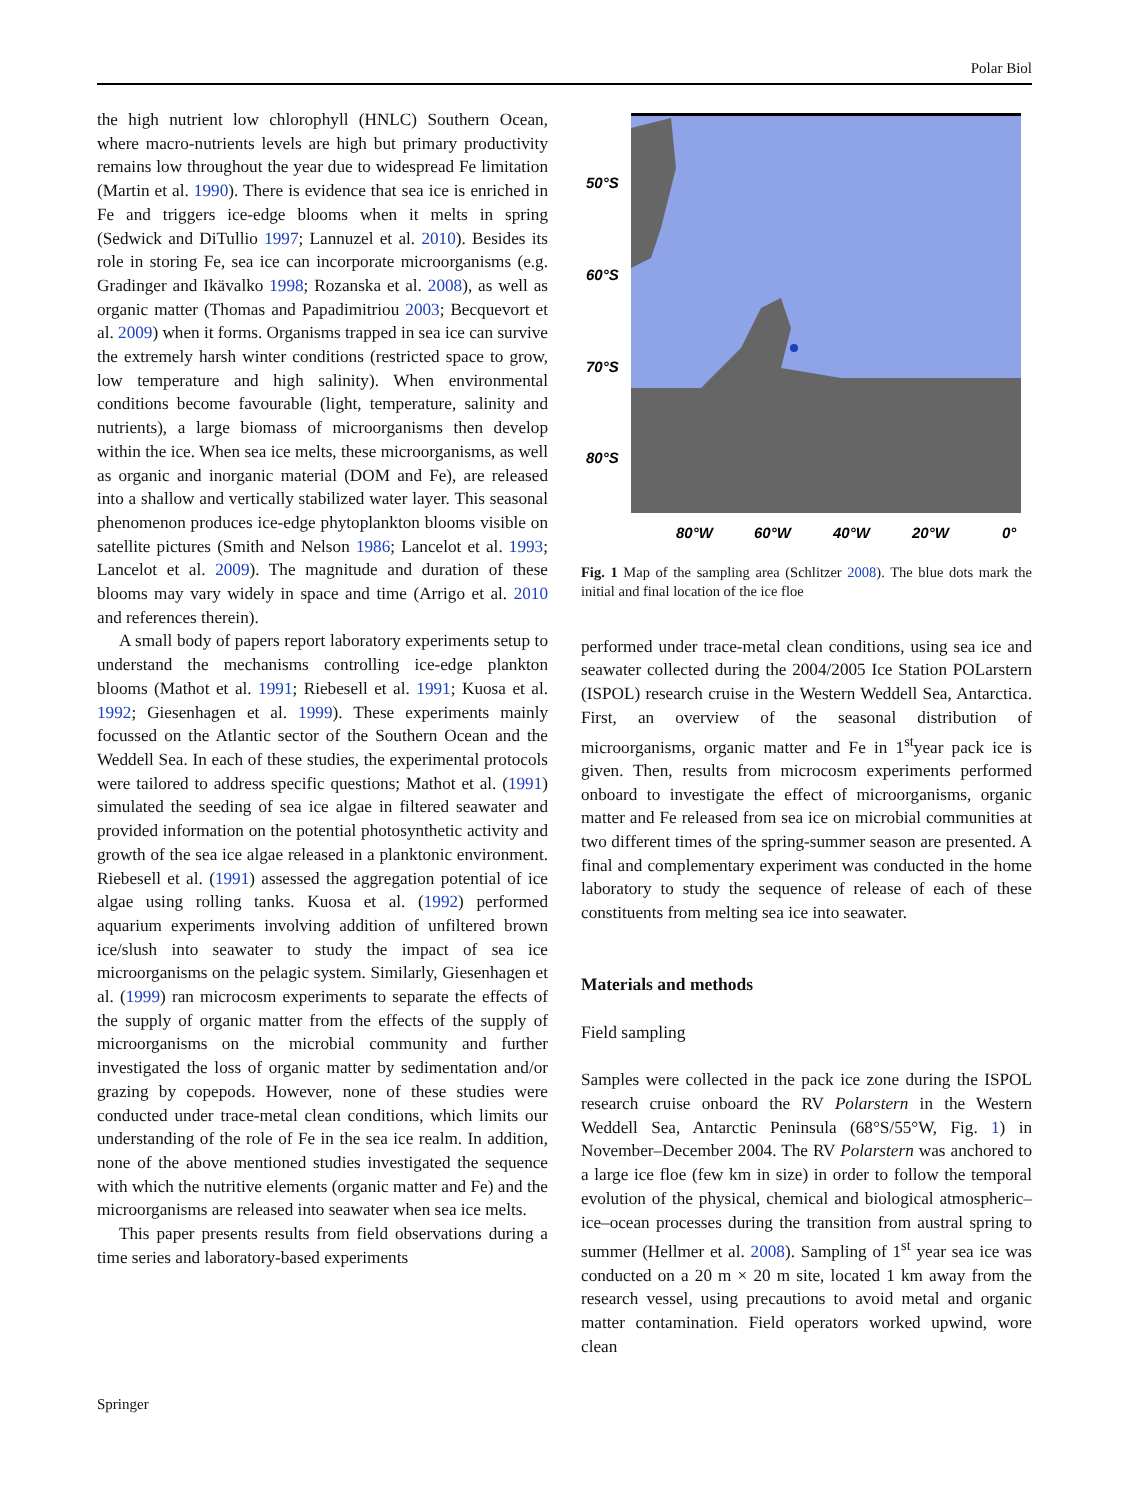Polar Biol
the high nutrient low chlorophyll (HNLC) Southern Ocean, where macro-nutrients levels are high but primary productivity remains low throughout the year due to widespread Fe limitation (Martin et al. 1990). There is evidence that sea ice is enriched in Fe and triggers ice-edge blooms when it melts in spring (Sedwick and DiTullio 1997; Lannuzel et al. 2010). Besides its role in storing Fe, sea ice can incorporate microorganisms (e.g. Gradinger and Ikävalko 1998; Rozanska et al. 2008), as well as organic matter (Thomas and Papadimitriou 2003; Becquevort et al. 2009) when it forms. Organisms trapped in sea ice can survive the extremely harsh winter conditions (restricted space to grow, low temperature and high salinity). When environmental conditions become favourable (light, temperature, salinity and nutrients), a large biomass of microorganisms then develop within the ice. When sea ice melts, these microorganisms, as well as organic and inorganic material (DOM and Fe), are released into a shallow and vertically stabilized water layer. This seasonal phenomenon produces ice-edge phytoplankton blooms visible on satellite pictures (Smith and Nelson 1986; Lancelot et al. 1993; Lancelot et al. 2009). The magnitude and duration of these blooms may vary widely in space and time (Arrigo et al. 2010 and references therein).
A small body of papers report laboratory experiments setup to understand the mechanisms controlling ice-edge plankton blooms (Mathot et al. 1991; Riebesell et al. 1991; Kuosa et al. 1992; Giesenhagen et al. 1999). These experiments mainly focussed on the Atlantic sector of the Southern Ocean and the Weddell Sea. In each of these studies, the experimental protocols were tailored to address specific questions; Mathot et al. (1991) simulated the seeding of sea ice algae in filtered seawater and provided information on the potential photosynthetic activity and growth of the sea ice algae released in a planktonic environment. Riebesell et al. (1991) assessed the aggregation potential of ice algae using rolling tanks. Kuosa et al. (1992) performed aquarium experiments involving addition of unfiltered brown ice/slush into seawater to study the impact of sea ice microorganisms on the pelagic system. Similarly, Giesenhagen et al. (1999) ran microcosm experiments to separate the effects of the supply of organic matter from the effects of the supply of microorganisms on the microbial community and further investigated the loss of organic matter by sedimentation and/or grazing by copepods. However, none of these studies were conducted under trace-metal clean conditions, which limits our understanding of the role of Fe in the sea ice realm. In addition, none of the above mentioned studies investigated the sequence with which the nutritive elements (organic matter and Fe) and the microorganisms are released into seawater when sea ice melts.
This paper presents results from field observations during a time series and laboratory-based experiments
50°S
60°S
70°S
80°S
80°W
60°W
40°W
20°W
0°
Fig. 1 Map of the sampling area (Schlitzer 2008). The blue dots mark the initial and final location of the ice floe
performed under trace-metal clean conditions, using sea ice and seawater collected during the 2004/2005 Ice Station POLarstern (ISPOL) research cruise in the Western Weddell Sea, Antarctica. First, an overview of the seasonal distribution of microorganisms, organic matter and Fe in 1<sup>st</sup>year pack ice is given. Then, results from microcosm experiments performed onboard to investigate the effect of microorganisms, organic matter and Fe released from sea ice on microbial communities at two different times of the spring-summer season are presented. A final and complementary experiment was conducted in the home laboratory to study the sequence of release of each of these constituents from melting sea ice into seawater.
Materials and methods
Field sampling
Samples were collected in the pack ice zone during the ISPOL research cruise onboard the RV Polarstern in the Western Weddell Sea, Antarctic Peninsula (68°S/55°W, Fig. 1) in November–December 2004. The RV Polarstern was anchored to a large ice floe (few km in size) in order to follow the temporal evolution of the physical, chemical and biological atmospheric–ice–ocean processes during the transition from austral spring to summer (Hellmer et al. 2008). Sampling of 1<sup>st</sup> year sea ice was conducted on a 20 m × 20 m site, located 1 km away from the research vessel, using precautions to avoid metal and organic matter contamination. Field operators worked upwind, wore clean
Springer